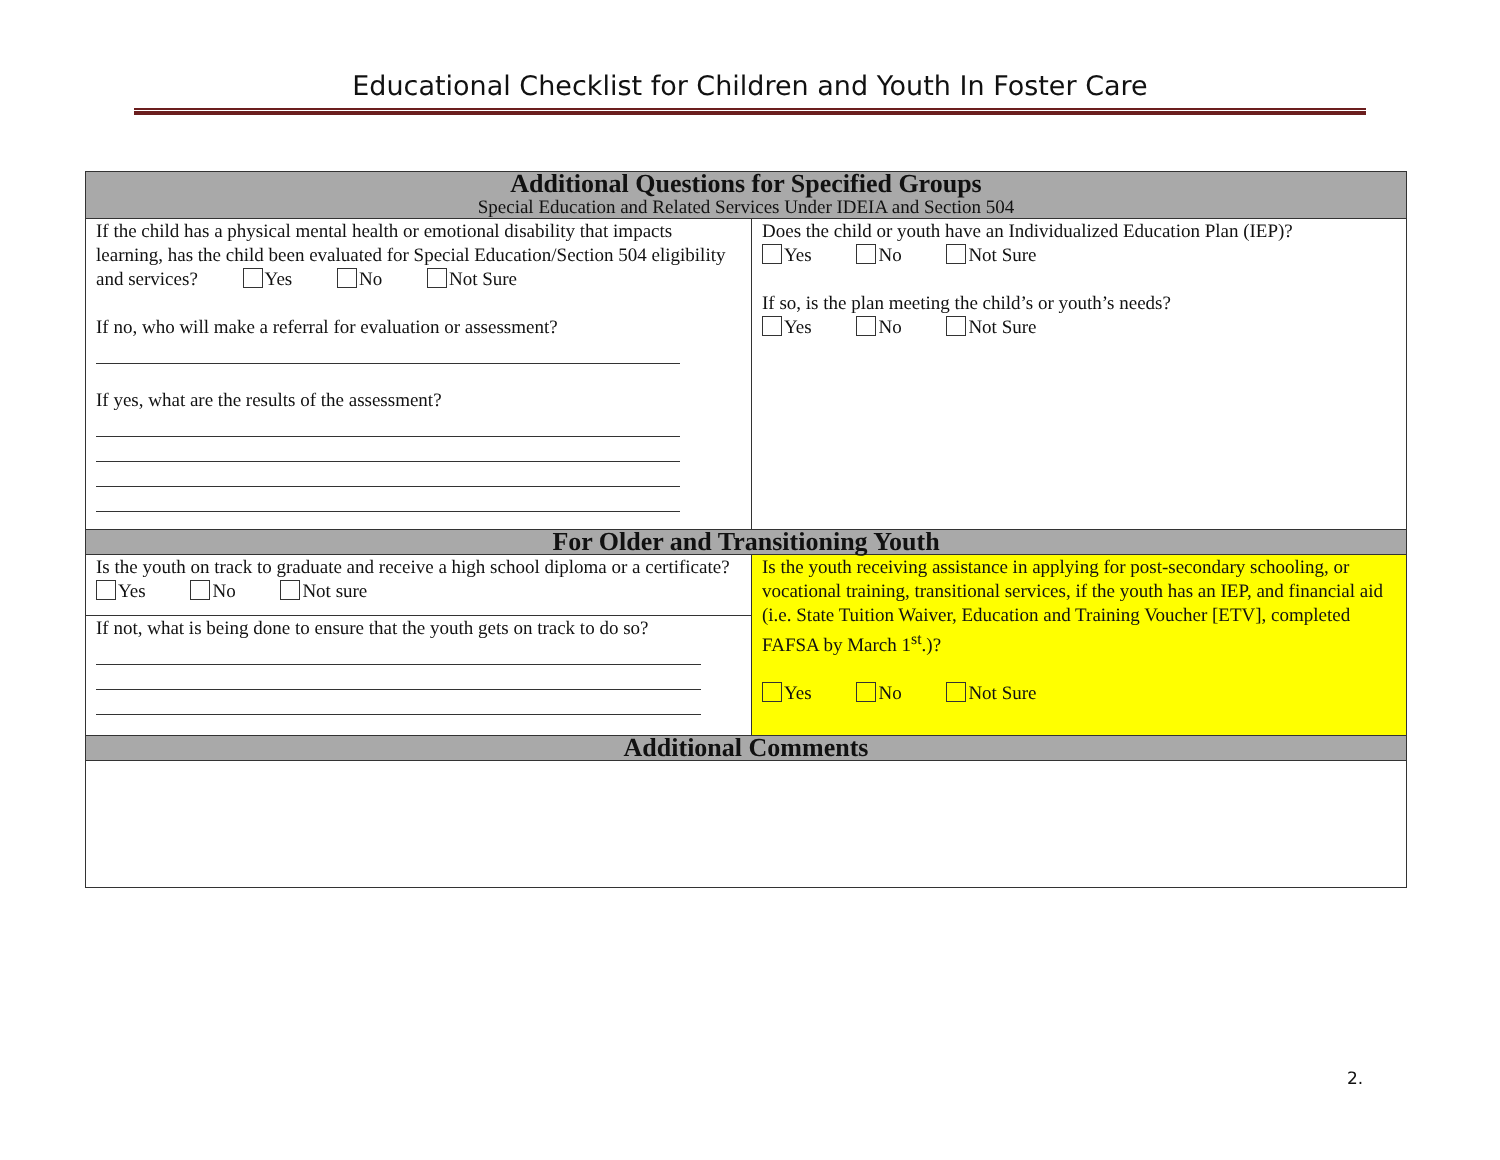Educational Checklist for Children and Youth In Foster Care
| Additional Questions for Specified Groups Special Education and Related Services Under IDEIA and Section 504 | |
| --- | --- |
| If the child has a physical mental health or emotional disability that impacts learning, has the child been evaluated for Special Education/Section 504 eligibility and services? Yes No Not Sure If no, who will make a referral for evaluation or assessment? If yes, what are the results of the assessment? | Does the child or youth have an Individualized Education Plan (IEP)? Yes No Not Sure If so, is the plan meeting the child’s or youth’s needs? Yes No Not Sure |
| For Older and Transitioning Youth | |
| Is the youth on track to graduate and receive a high school diploma or a certificate? Yes No Not sure If not, what is being done to ensure that the youth gets on track to do so? | Is the youth receiving assistance in applying for post-secondary schooling, or vocational training, transitional services, if the youth has an IEP, and financial aid (i.e. State Tuition Waiver, Education and Training Voucher [ETV], completed FAFSA by March 1<sup>st</sup>.)? Yes No Not Sure |
| Additional Comments | |
2.